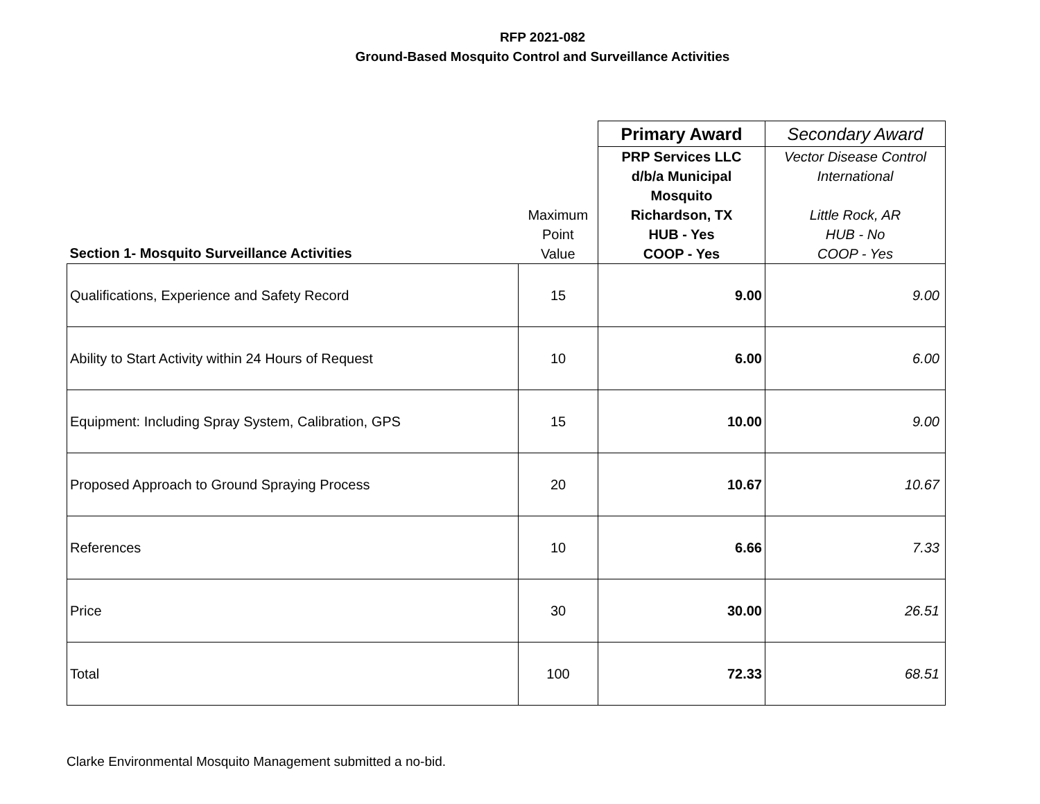RFP 2021-082
Ground-Based Mosquito Control and Surveillance Activities
| Section 1- Mosquito Surveillance Activities | Maximum Point Value | Primary Award | Secondary Award |
| | | PRP Services LLC d/b/a Municipal Mosquito Richardson, TX HUB - Yes COOP - Yes | Vector Disease Control International Little Rock, AR HUB - No COOP - Yes |
| Qualifications, Experience and Safety Record | 15 | 9.00 | 9.00 |
| Ability to Start Activity within 24 Hours of Request | 10 | 6.00 | 6.00 |
| Equipment: Including Spray System, Calibration, GPS | 15 | 10.00 | 9.00 |
| Proposed Approach to Ground Spraying Process | 20 | 10.67 | 10.67 |
| References | 10 | 6.66 | 7.33 |
| Price | 30 | 30.00 | 26.51 |
| Total | 100 | 72.33 | 68.51 |
Clarke Environmental Mosquito Management submitted a no-bid.